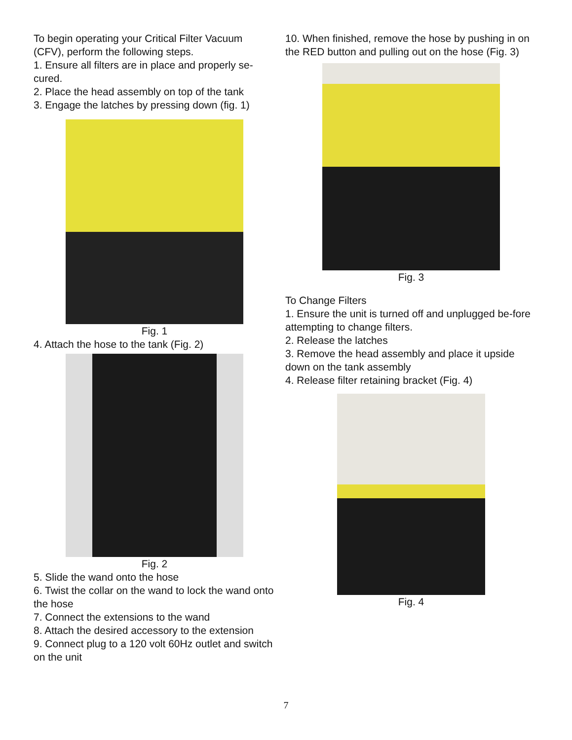To begin operating your Critical Filter Vacuum (CFV), perform the following steps.
1. Ensure all filters are in place and properly se-cured.
2. Place the head assembly on top of the tank
3. Engage the latches by pressing down (fig. 1)
Fig. 1
4. Attach the hose to the tank (Fig. 2)
Fig. 2
5. Slide the wand onto the hose
6. Twist the collar on the wand to lock the wand onto the hose
7. Connect the extensions to the wand
8. Attach the desired accessory to the extension
9. Connect plug to a 120 volt 60Hz outlet and switch on the unit
10. When finished, remove the hose by pushing in on the RED button and pulling out on the hose (Fig. 3)
Fig. 3
To Change Filters
1. Ensure the unit is turned off and unplugged be-fore attempting to change filters.
2. Release the latches
3. Remove the head assembly and place it upside down on the tank assembly
4. Release filter retaining bracket (Fig. 4)
Fig. 4
7